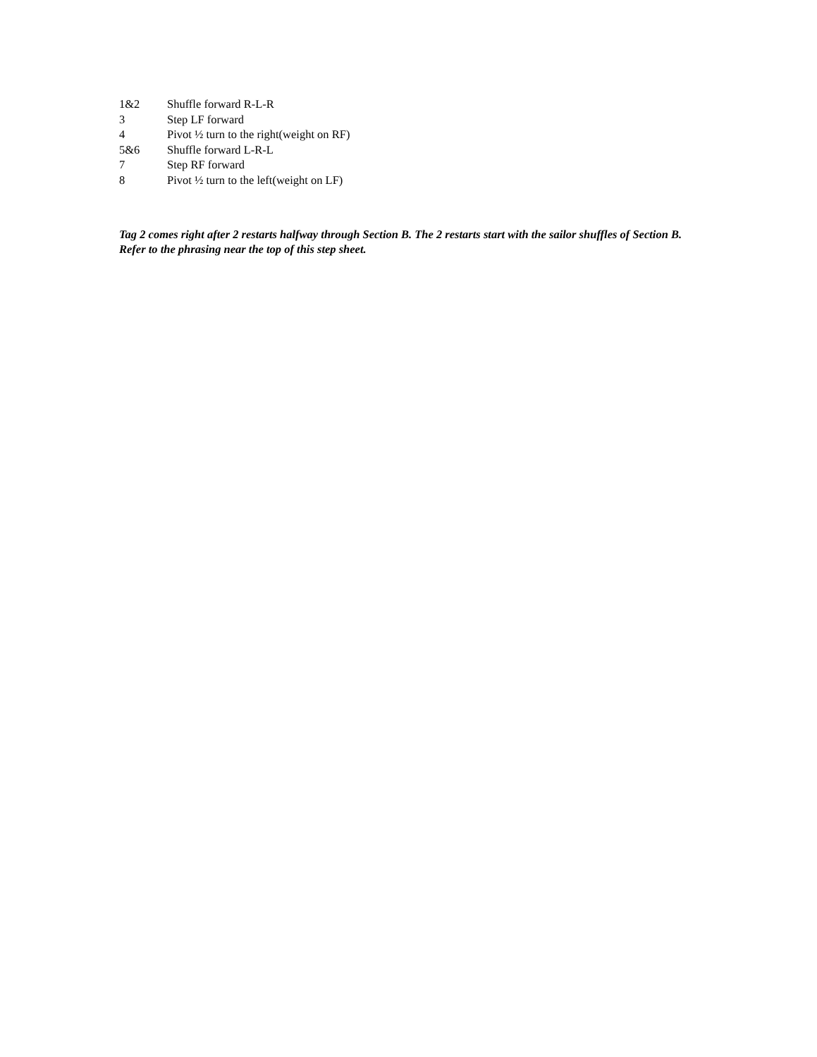1&2 Shuffle forward R-L-R
3 Step LF forward
4 Pivot ½ turn to the right(weight on RF)
5&6 Shuffle forward L-R-L
7 Step RF forward
8 Pivot ½ turn to the left(weight on LF)
Tag 2 comes right after 2 restarts halfway through Section B. The 2 restarts start with the sailor shuffles of Section B. Refer to the phrasing near the top of this step sheet.